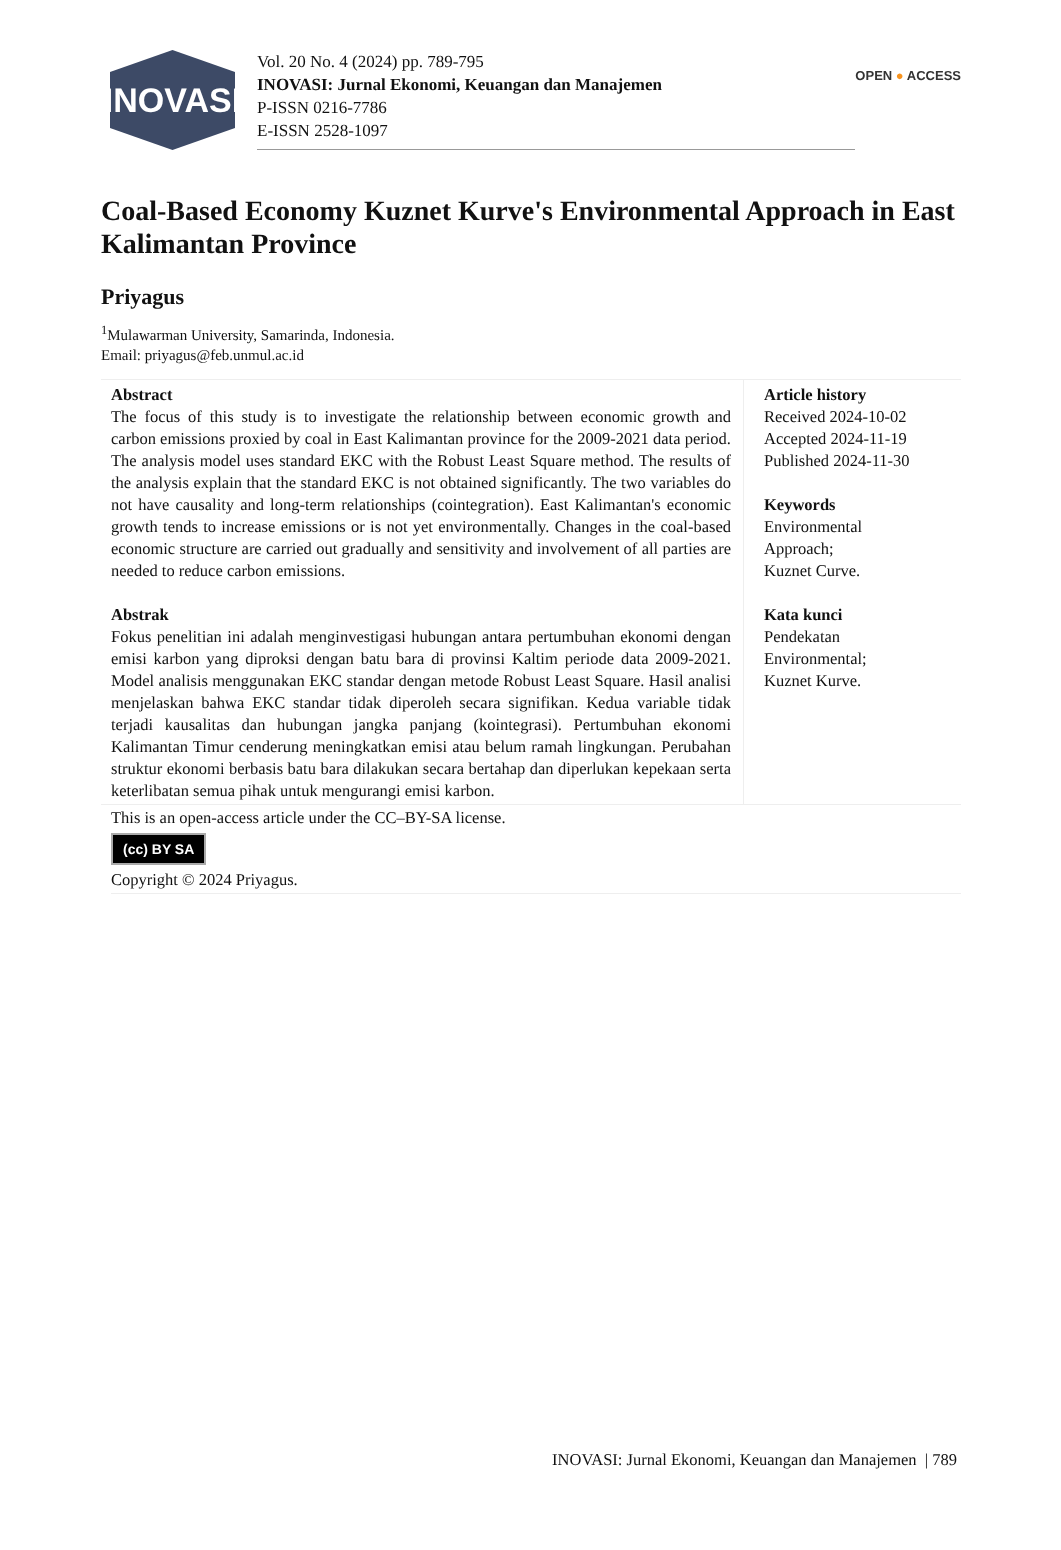INOVASI
Vol. 20 No. 4 (2024) pp. 789-795
INOVASI: Jurnal Ekonomi, Keuangan dan Manajemen
P-ISSN 0216-7786
E-ISSN 2528-1097
OPEN ● ACCESS
Coal-Based Economy Kuznet Kurve's Environmental Approach in East Kalimantan Province
Priyagus
<sup>1</sup> Mulawarman University, Samarinda, Indonesia.
Email: priyagus@feb.unmul.ac.id
Abstract
The focus of this study is to investigate the relationship between economic growth and carbon emissions proxied by coal in East Kalimantan province for the 2009-2021 data period. The analysis model uses standard EKC with the Robust Least Square method. The results of the analysis explain that the standard EKC is not obtained significantly. The two variables do not have causality and long-term relationships (cointegration). East Kalimantan's economic growth tends to increase emissions or is not yet environmentally. Changes in the coal-based economic structure are carried out gradually and sensitivity and involvement of all parties are needed to reduce carbon emissions.
Abstrak
Fokus penelitian ini adalah menginvestigasi hubungan antara pertumbuhan ekonomi dengan emisi karbon yang diproksi dengan batu bara di provinsi Kaltim periode data 2009-2021. Model analisis menggunakan EKC standar dengan metode Robust Least Square. Hasil analisi menjelaskan bahwa EKC standar tidak diperoleh secara signifikan. Kedua variable tidak terjadi kausalitas dan hubungan jangka panjang (kointegrasi). Pertumbuhan ekonomi Kalimantan Timur cenderung meningkatkan emisi atau belum ramah lingkungan. Perubahan struktur ekonomi berbasis batu bara dilakukan secara bertahap dan diperlukan kepekaan serta keterlibatan semua pihak untuk mengurangi emisi karbon.
Article history
Received 2024-10-02
Accepted 2024-11-19
Published 2024-11-30
Keywords
Environmental
Approach;
Kuznet Curve.
Kata kunci
Pendekatan
Environmental;
Kuznet Kurve.
This is an open-access article under the CC–BY-SA license.
(cc) BY SA
Copyright © 2024 Priyagus.
INOVASI: Jurnal Ekonomi, Keuangan dan Manajemen | 789